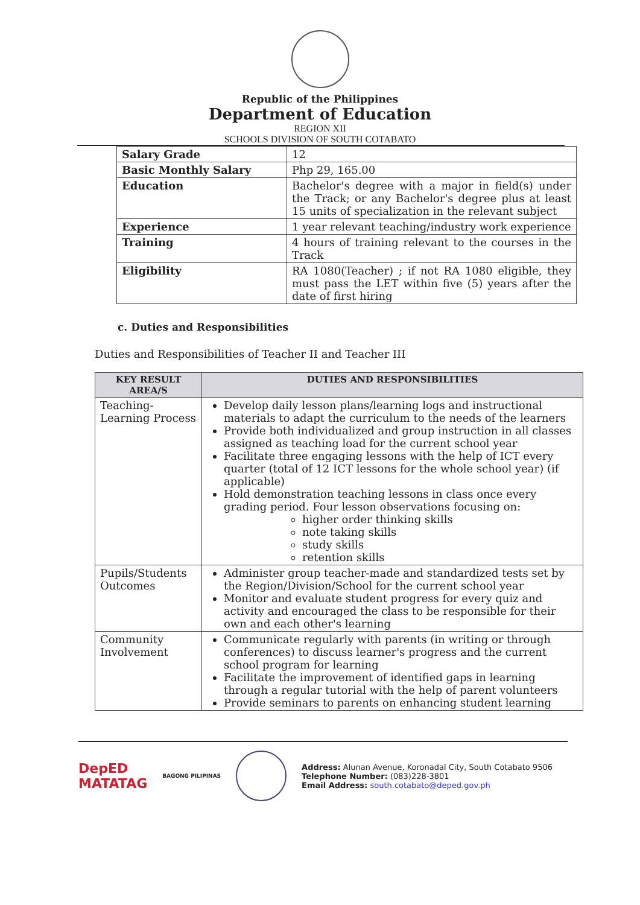Republic of the Philippines
Department of Education
REGION XII
SCHOOLS DIVISION OF SOUTH COTABATO
| Salary Grade | 12 |
| Basic Monthly Salary | Php 29, 165.00 |
| Education | Bachelor's degree with a major in field(s) under the Track; or any Bachelor's degree plus at least 15 units of specialization in the relevant subject |
| Experience | 1 year relevant teaching/industry work experience |
| Training | 4 hours of training relevant to the courses in the Track |
| Eligibility | RA 1080(Teacher) ; if not RA 1080 eligible, they must pass the LET within five (5) years after the date of first hiring |
c. Duties and Responsibilities
Duties and Responsibilities of Teacher II and Teacher III
| KEY RESULT AREA/S | DUTIES AND RESPONSIBILITIES |
| --- | --- |
| Teaching-Learning Process | Develop daily lesson plans/learning logs and instructional materials to adapt the curriculum to the needs of the learners Provide both individualized and group instruction in all classes assigned as teaching load for the current school year Facilitate three engaging lessons with the help of ICT every quarter (total of 12 ICT lessons for the whole school year) (if applicable) Hold demonstration teaching lessons in class once every grading period. Four lesson observations focusing on: higher order thinking skills note taking skills study skills retention skills |
| Pupils/Students Outcomes | Administer group teacher-made and standardized tests set by the Region/Division/School for the current school year Monitor and evaluate student progress for every quiz and activity and encouraged the class to be responsible for their own and each other's learning |
| Community Involvement | Communicate regularly with parents (in writing or through conferences) to discuss learner's progress and the current school program for learning Facilitate the improvement of identified gaps in learning through a regular tutorial with the help of parent volunteers Provide seminars to parents on enhancing student learning |
DepED
MATATAG
BAGONG PILIPINAS
Address: Alunan Avenue, Koronadal City, South Cotabato 9506
Telephone Number: (083)228-3801
Email Address: south.cotabato@deped.gov.ph